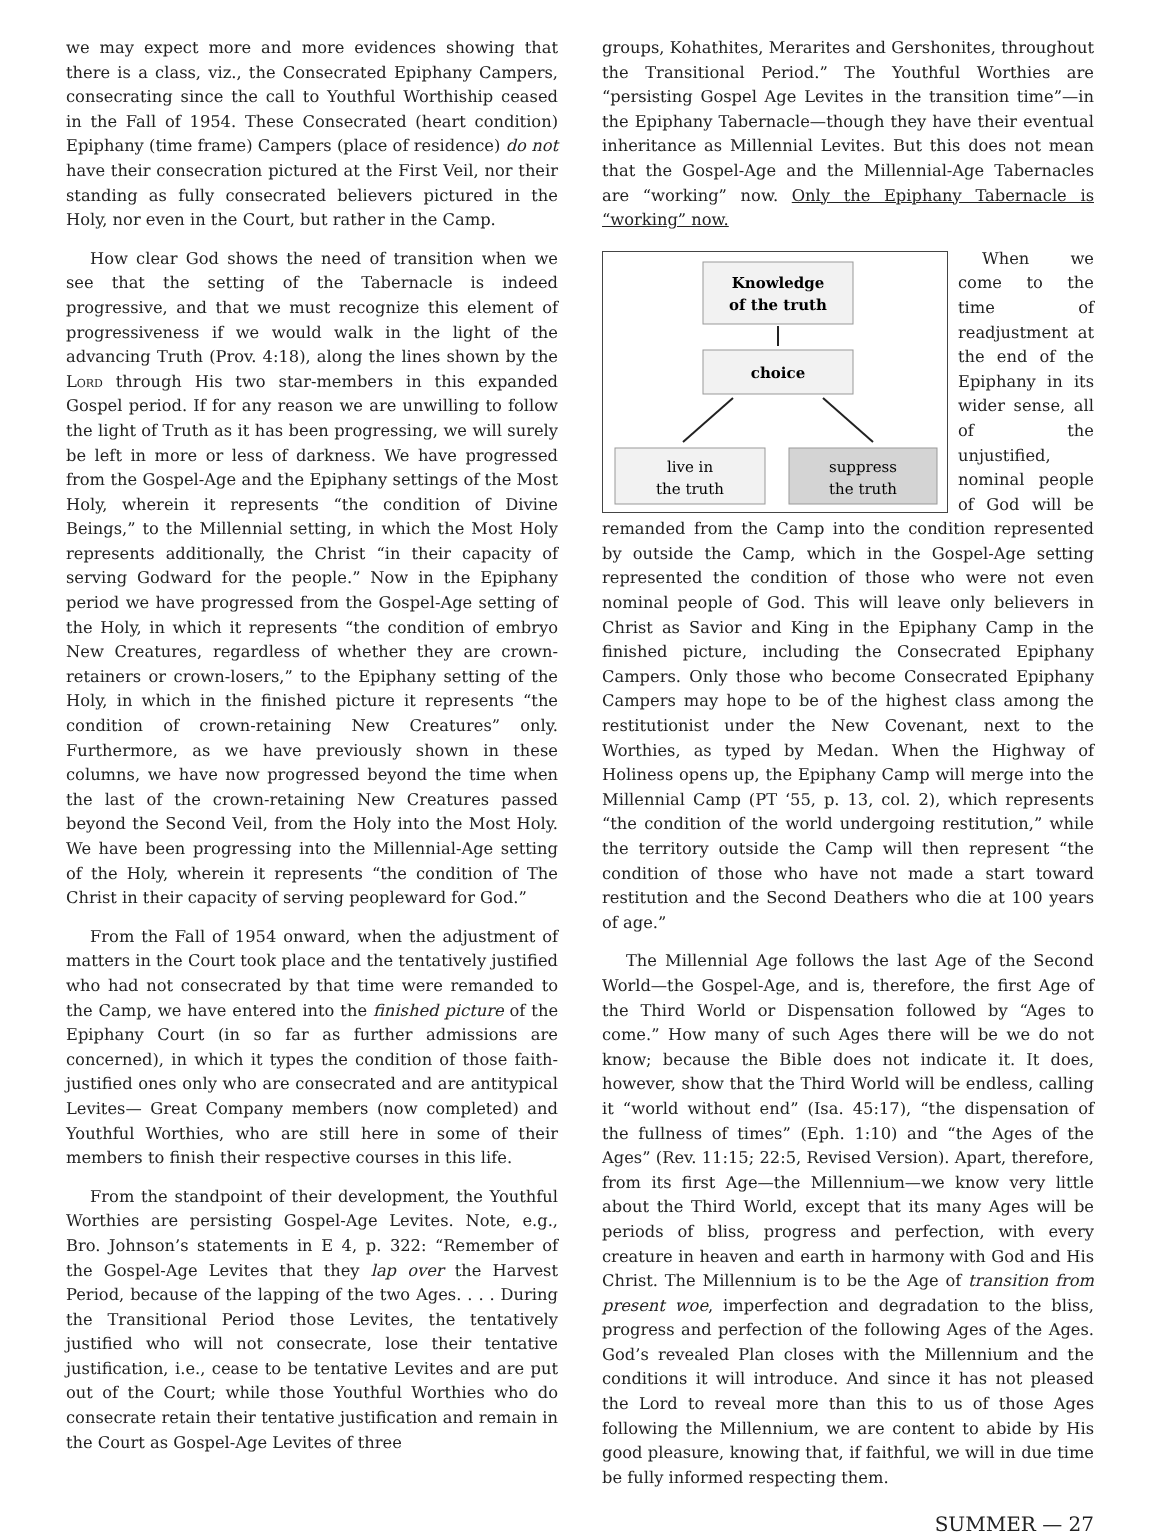we may expect more and more evidences showing that there is a class, viz., the Consecrated Epiphany Campers, consecrating since the call to Youthful Worthiship ceased in the Fall of 1954. These Consecrated (heart condition) Epiphany (time frame) Campers (place of residence) do not have their consecration pictured at the First Veil, nor their standing as fully consecrated believers pictured in the Holy, nor even in the Court, but rather in the Camp.
How clear God shows the need of transition when we see that the setting of the Tabernacle is indeed progressive, and that we must recognize this element of progressiveness if we would walk in the light of the advancing Truth (Prov. 4:18), along the lines shown by the Lord through His two star-members in this expanded Gospel period. If for any reason we are unwilling to follow the light of Truth as it has been progressing, we will surely be left in more or less of darkness. We have progressed from the Gospel-Age and the Epiphany settings of the Most Holy, wherein it represents “the condition of Divine Beings,” to the Millennial setting, in which the Most Holy represents additionally, the Christ “in their capacity of serving Godward for the people.” Now in the Epiphany period we have progressed from the Gospel-Age setting of the Holy, in which it represents “the condition of embryo New Creatures, regardless of whether they are crown-retainers or crown-losers,” to the Epiphany setting of the Holy, in which in the finished picture it represents “the condition of crown-retaining New Creatures” only. Furthermore, as we have previously shown in these columns, we have now progressed beyond the time when the last of the crown-retaining New Creatures passed beyond the Second Veil, from the Holy into the Most Holy. We have been progressing into the Millennial-Age setting of the Holy, wherein it represents “the condition of The Christ in their capacity of serving peopleward for God.”
From the Fall of 1954 onward, when the adjustment of matters in the Court took place and the tentatively justified who had not consecrated by that time were remanded to the Camp, we have entered into the finished picture of the Epiphany Court (in so far as further admissions are concerned), in which it types the condition of those faith-justified ones only who are consecrated and are antitypical Levites— Great Company members (now completed) and Youthful Worthies, who are still here in some of their members to finish their respective courses in this life.
From the standpoint of their development, the Youthful Worthies are persisting Gospel-Age Levites. Note, e.g., Bro. Johnson’s statements in E 4, p. 322: “Remember of the Gospel-Age Levites that they lap over the Harvest Period, because of the lapping of the two Ages. . . . During the Transitional Period those Levites, the tentatively justified who will not consecrate, lose their tentative justification, i.e., cease to be tentative Levites and are put out of the Court; while those Youthful Worthies who do consecrate retain their tentative justification and remain in the Court as Gospel-Age Levites of three
groups, Kohathites, Merarites and Gershonites, throughout the Transitional Period.” The Youthful Worthies are “persisting Gospel Age Levites in the transition time”—in the Epiphany Tabernacle—though they have their eventual inheritance as Millennial Levites. But this does not mean that the Gospel-Age and the Millennial-Age Tabernacles are “working” now. Only the Epiphany Tabernacle is “working” now.
Knowledge
of the truth
choice
live in
the truth
suppress
the truth
When we come to the time of readjustment at the end of the Epiphany in its wider sense, all of the unjustified, nominal people of God will be remanded from the Camp into the condition represented by outside the Camp, which in the Gospel-Age setting represented the condition of those who were not even nominal people of God. This will leave only believers in Christ as Savior and King in the Epiphany Camp in the finished picture, including the Consecrated Epiphany Campers. Only those who become Consecrated Epiphany Campers may hope to be of the highest class among the restitutionist under the New Covenant, next to the Worthies, as typed by Medan. When the Highway of Holiness opens up, the Epiphany Camp will merge into the Millennial Camp (PT ‘55, p. 13, col. 2), which represents “the condition of the world undergoing restitution,” while the territory outside the Camp will then represent “the condition of those who have not made a start toward restitution and the Second Deathers who die at 100 years of age.”
The Millennial Age follows the last Age of the Second World—the Gospel-Age, and is, therefore, the first Age of the Third World or Dispensation followed by “Ages to come.” How many of such Ages there will be we do not know; because the Bible does not indicate it. It does, however, show that the Third World will be endless, calling it “world without end” (Isa. 45:17), “the dispensation of the fullness of times” (Eph. 1:10) and “the Ages of the Ages” (Rev. 11:15; 22:5, Revised Version). Apart, therefore, from its first Age—the Millennium—we know very little about the Third World, except that its many Ages will be periods of bliss, progress and perfection, with every creature in heaven and earth in harmony with God and His Christ. The Millennium is to be the Age of transition from present woe, imperfection and degradation to the bliss, progress and perfection of the following Ages of the Ages. God’s revealed Plan closes with the Millennium and the conditions it will introduce. And since it has not pleased the Lord to reveal more than this to us of those Ages following the Millennium, we are content to abide by His good pleasure, knowing that, if faithful, we will in due time be fully informed respecting them.
SUMMER — 27